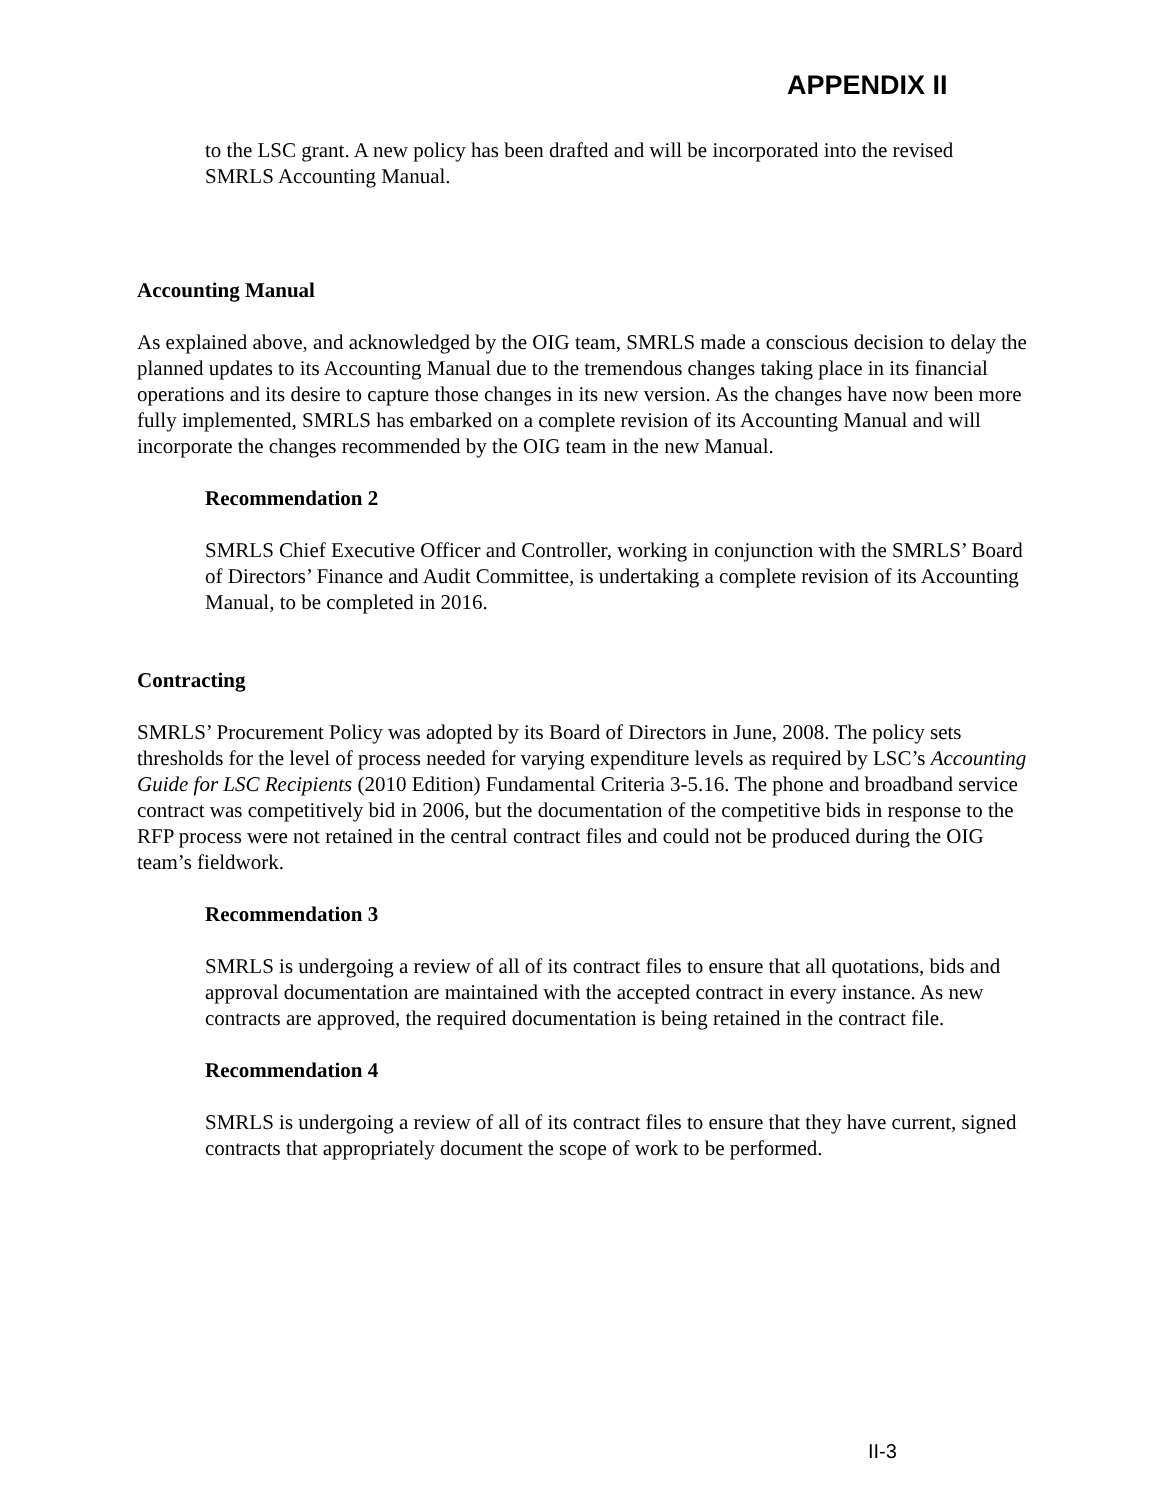APPENDIX II
to the LSC grant. A new policy has been drafted and will be incorporated into the revised SMRLS Accounting Manual.
Accounting Manual
As explained above, and acknowledged by the OIG team, SMRLS made a conscious decision to delay the planned updates to its Accounting Manual due to the tremendous changes taking place in its financial operations and its desire to capture those changes in its new version. As the changes have now been more fully implemented, SMRLS has embarked on a complete revision of its Accounting Manual and will incorporate the changes recommended by the OIG team in the new Manual.
Recommendation 2
SMRLS Chief Executive Officer and Controller, working in conjunction with the SMRLS’ Board of Directors’ Finance and Audit Committee, is undertaking a complete revision of its Accounting Manual, to be completed in 2016.
Contracting
SMRLS’ Procurement Policy was adopted by its Board of Directors in June, 2008. The policy sets thresholds for the level of process needed for varying expenditure levels as required by LSC’s Accounting Guide for LSC Recipients (2010 Edition) Fundamental Criteria 3-5.16. The phone and broadband service contract was competitively bid in 2006, but the documentation of the competitive bids in response to the RFP process were not retained in the central contract files and could not be produced during the OIG team’s fieldwork.
Recommendation 3
SMRLS is undergoing a review of all of its contract files to ensure that all quotations, bids and approval documentation are maintained with the accepted contract in every instance. As new contracts are approved, the required documentation is being retained in the contract file.
Recommendation 4
SMRLS is undergoing a review of all of its contract files to ensure that they have current, signed contracts that appropriately document the scope of work to be performed.
II-3